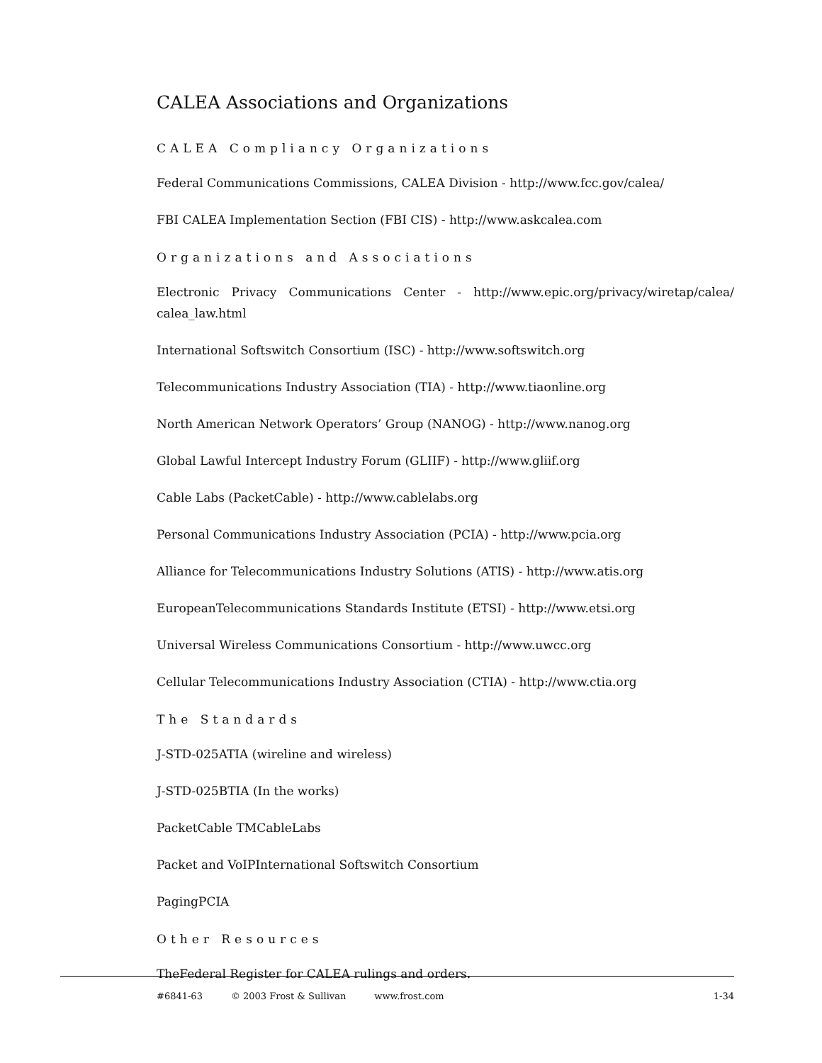CALEA Associations and Organizations
CALEA Compliancy Organizations
Federal Communications Commissions, CALEA Division - http://www.fcc.gov/calea/
FBI CALEA Implementation Section (FBI CIS) - http://www.askcalea.com
Organizations and Associations
Electronic Privacy Communications Center - http://www.epic.org/privacy/wiretap/calea/ calea_law.html
International Softswitch Consortium (ISC) - http://www.softswitch.org
Telecommunications Industry Association (TIA) - http://www.tiaonline.org
North American Network Operators’ Group (NANOG) - http://www.nanog.org
Global Lawful Intercept Industry Forum (GLIIF) - http://www.gliif.org
Cable Labs (PacketCable) - http://www.cablelabs.org
Personal Communications Industry Association (PCIA) - http://www.pcia.org
Alliance for Telecommunications Industry Solutions (ATIS) - http://www.atis.org
EuropeanTelecommunications Standards Institute (ETSI) - http://www.etsi.org
Universal Wireless Communications Consortium - http://www.uwcc.org
Cellular Telecommunications Industry Association (CTIA) - http://www.ctia.org
The Standards
J-STD-025ATIA (wireline and wireless)
J-STD-025BTIA (In the works)
PacketCable TMCableLabs
Packet and VoIPInternational Softswitch Consortium
PagingPCIA
Other Resources
TheFederal Register for CALEA rulings and orders.
#6841-63 © 2003 Frost & Sullivan www.frost.com 1-34